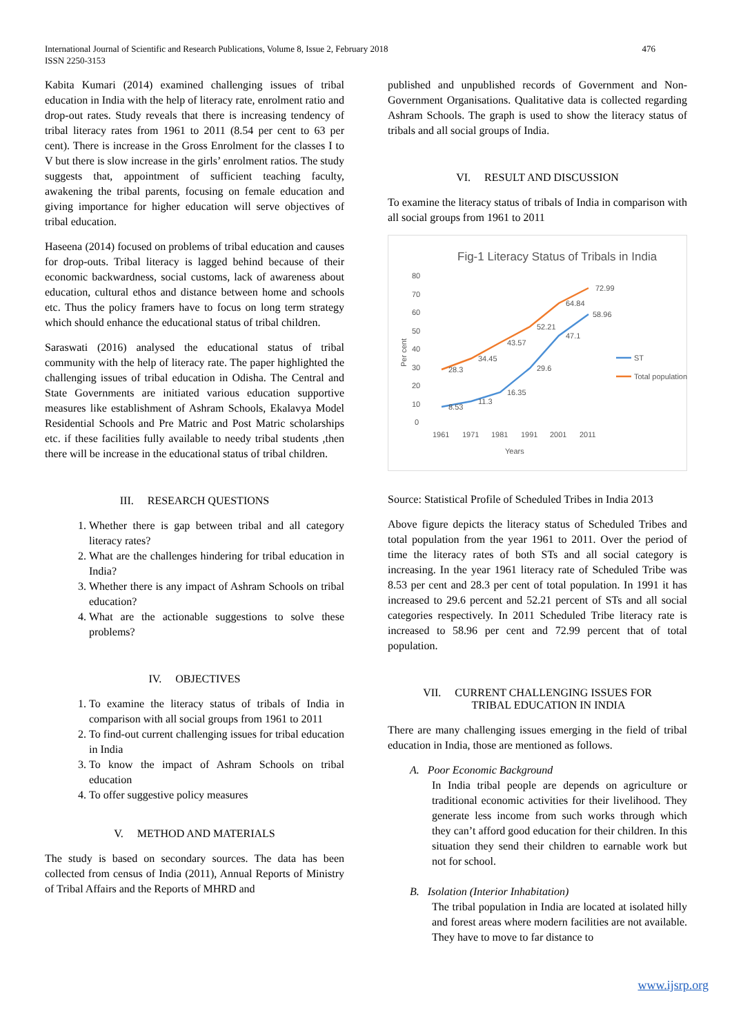476 International Journal of Scientific and Research Publications, Volume 8, Issue 2, February 2018
ISSN 2250-3153
Kabita Kumari (2014) examined challenging issues of tribal education in India with the help of literacy rate, enrolment ratio and drop-out rates. Study reveals that there is increasing tendency of tribal literacy rates from 1961 to 2011 (8.54 per cent to 63 per cent). There is increase in the Gross Enrolment for the classes I to V but there is slow increase in the girls’ enrolment ratios. The study suggests that, appointment of sufficient teaching faculty, awakening the tribal parents, focusing on female education and giving importance for higher education will serve objectives of tribal education.
Haseena (2014) focused on problems of tribal education and causes for drop-outs. Tribal literacy is lagged behind because of their economic backwardness, social customs, lack of awareness about education, cultural ethos and distance between home and schools etc. Thus the policy framers have to focus on long term strategy which should enhance the educational status of tribal children.
Saraswati (2016) analysed the educational status of tribal community with the help of literacy rate. The paper highlighted the challenging issues of tribal education in Odisha. The Central and State Governments are initiated various education supportive measures like establishment of Ashram Schools, Ekalavya Model Residential Schools and Pre Matric and Post Matric scholarships etc. if these facilities fully available to needy tribal students ,then there will be increase in the educational status of tribal children.
III. RESEARCH QUESTIONS
1. Whether there is gap between tribal and all category literacy rates?
2. What are the challenges hindering for tribal education in India?
3. Whether there is any impact of Ashram Schools on tribal education?
4. What are the actionable suggestions to solve these problems?
IV. OBJECTIVES
1. To examine the literacy status of tribals of India in comparison with all social groups from 1961 to 2011
2. To find-out current challenging issues for tribal education in India
3. To know the impact of Ashram Schools on tribal education
4. To offer suggestive policy measures
V. METHOD AND MATERIALS
The study is based on secondary sources. The data has been collected from census of India (2011), Annual Reports of Ministry of Tribal Affairs and the Reports of MHRD and
published and unpublished records of Government and Non-Government Organisations. Qualitative data is collected regarding Ashram Schools. The graph is used to show the literacy status of tribals and all social groups of India.
VI. RESULT AND DISCUSSION
To examine the literacy status of tribals of India in comparison with all social groups from 1961 to 2011
Fig-1 Literacy Status of Tribals in India
80
70
60
50
40
30
20
10
0
Per cent
8.53
11.3
16.35
29.6
47.1
58.96
28.3
34.45
43.57
52.21
64.84
72.99
1961
1971
1981
1991
2001
2011
Years
ST
Total population
Source: Statistical Profile of Scheduled Tribes in India 2013
Above figure depicts the literacy status of Scheduled Tribes and total population from the year 1961 to 2011. Over the period of time the literacy rates of both STs and all social category is increasing. In the year 1961 literacy rate of Scheduled Tribe was 8.53 per cent and 28.3 per cent of total population. In 1991 it has increased to 29.6 percent and 52.21 percent of STs and all social categories respectively. In 2011 Scheduled Tribe literacy rate is increased to 58.96 per cent and 72.99 percent that of total population.
VII. CURRENT CHALLENGING ISSUES FOR
TRIBAL EDUCATION IN INDIA
There are many challenging issues emerging in the field of tribal education in India, those are mentioned as follows.
A. Poor Economic Background
In India tribal people are depends on agriculture or traditional economic activities for their livelihood. They generate less income from such works through which they can’t afford good education for their children. In this situation they send their children to earnable work but not for school.
B. Isolation (Interior Inhabitation)
The tribal population in India are located at isolated hilly and forest areas where modern facilities are not available. They have to move to far distance to
www.ijsrp.org